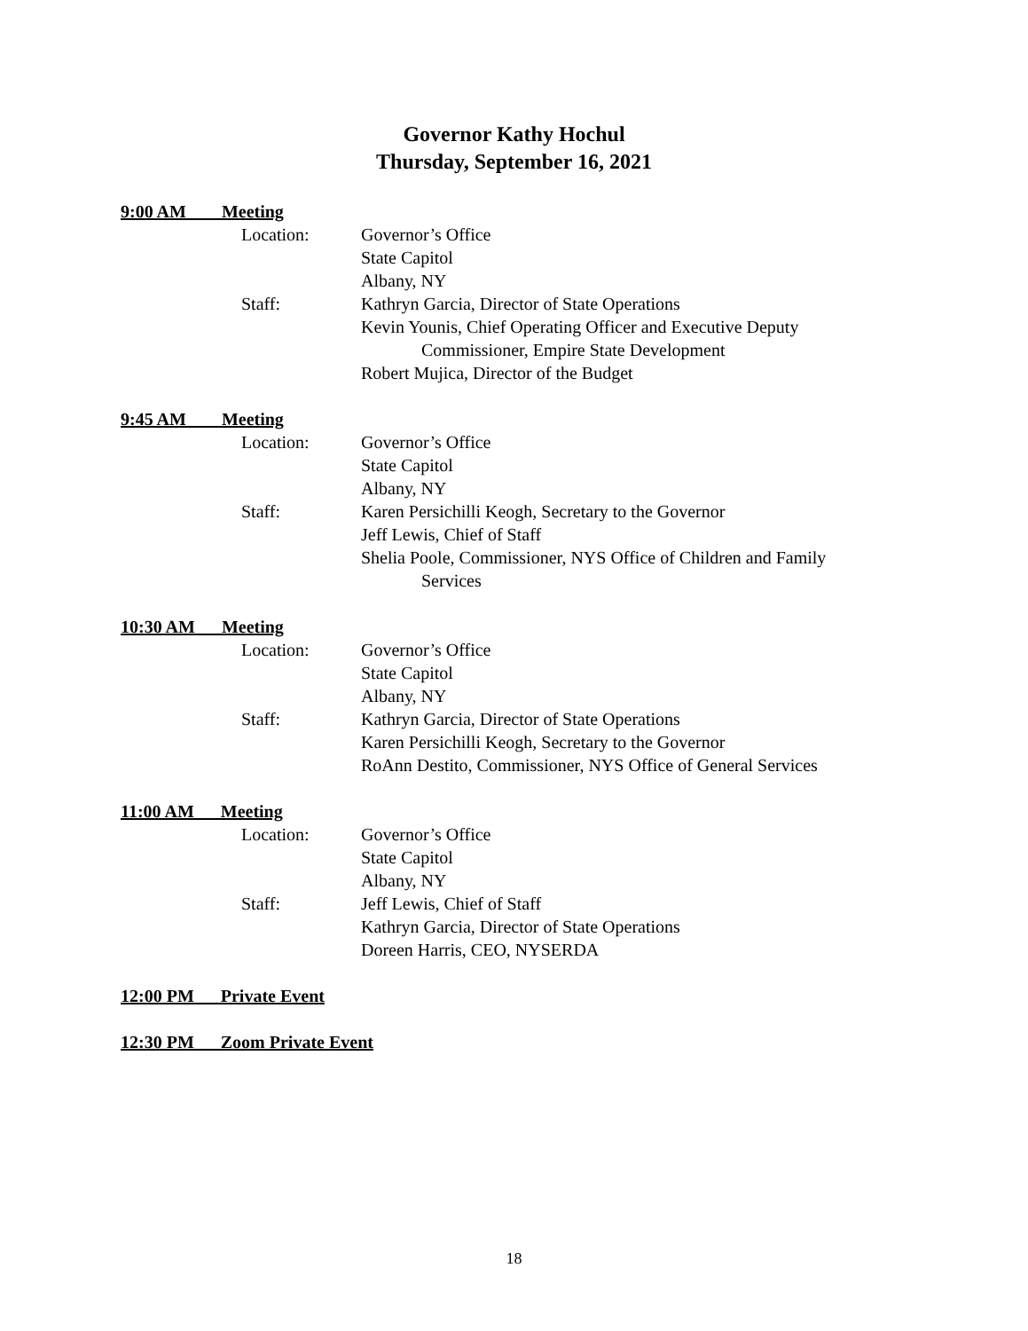Governor Kathy Hochul
Thursday, September 16, 2021
9:00 AM Meeting
Location: Governor’s Office
State Capitol
Albany, NY
Staff: Kathryn Garcia, Director of State Operations
Kevin Younis, Chief Operating Officer and Executive Deputy
Commissioner, Empire State Development
Robert Mujica, Director of the Budget
9:45 AM Meeting
Location: Governor’s Office
State Capitol
Albany, NY
Staff: Karen Persichilli Keogh, Secretary to the Governor
Jeff Lewis, Chief of Staff
Shelia Poole, Commissioner, NYS Office of Children and Family
Services
10:30 AM Meeting
Location: Governor’s Office
State Capitol
Albany, NY
Staff: Kathryn Garcia, Director of State Operations
Karen Persichilli Keogh, Secretary to the Governor
RoAnn Destito, Commissioner, NYS Office of General Services
11:00 AM Meeting
Location: Governor’s Office
State Capitol
Albany, NY
Staff: Jeff Lewis, Chief of Staff
Kathryn Garcia, Director of State Operations
Doreen Harris, CEO, NYSERDA
12:00 PM Private Event
12:30 PM Zoom Private Event
18